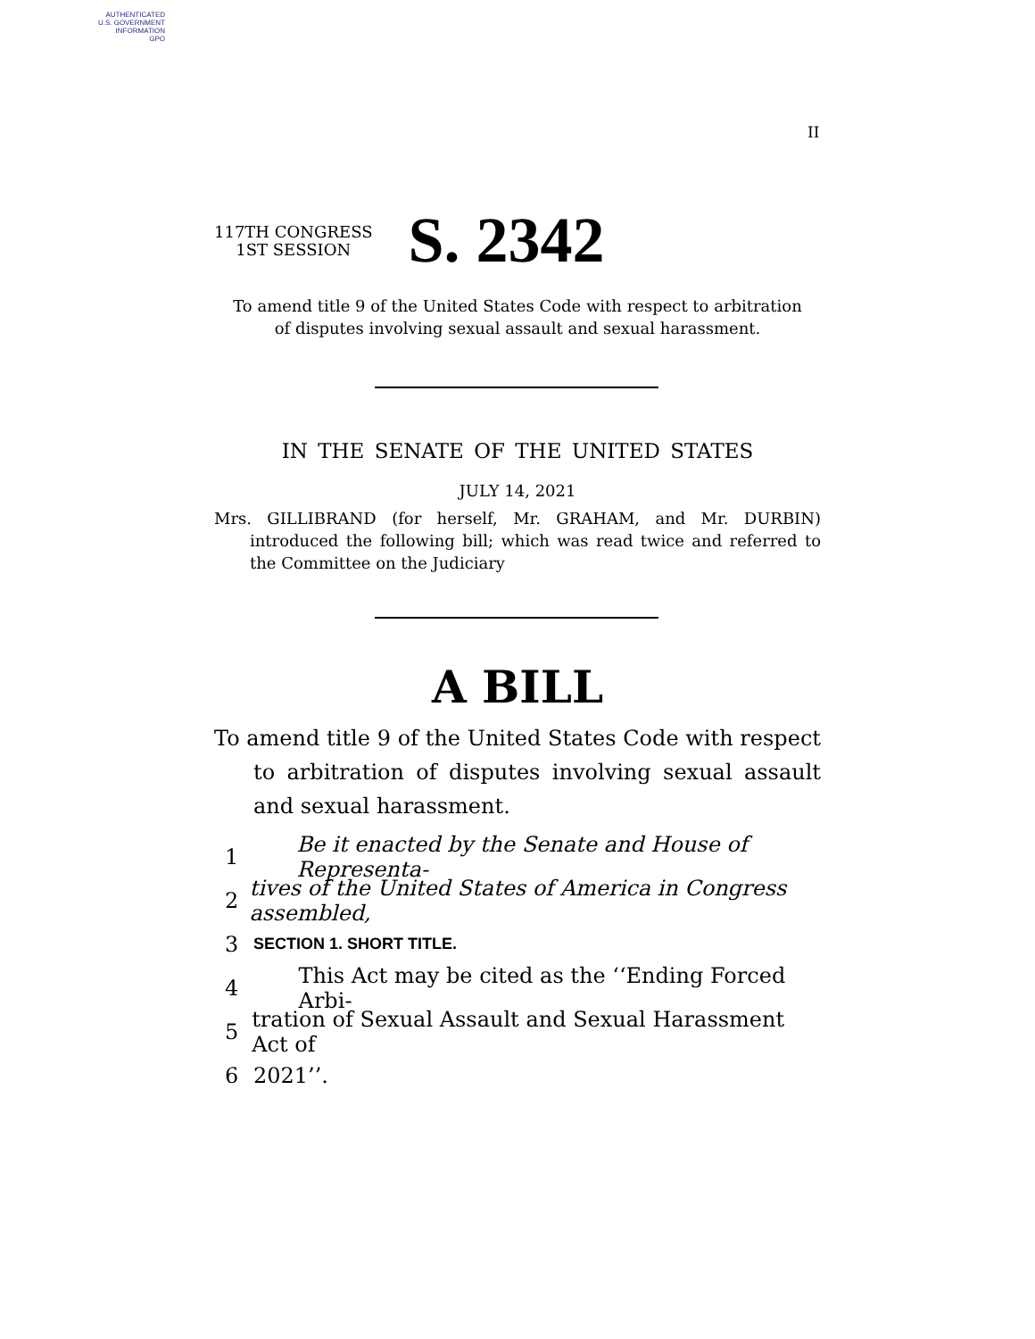AUTHENTICATED
U.S. GOVERNMENT
INFORMATION
GPO
II
117TH CONGRESS
1ST SESSION
S. 2342
To amend title 9 of the United States Code with respect to arbitration
of disputes involving sexual assault and sexual harassment.
IN THE SENATE OF THE UNITED STATES
JULY 14, 2021
Mrs. GILLIBRAND (for herself, Mr. GRAHAM, and Mr. DURBIN) introduced the following bill; which was read twice and referred to the Committee on the Judiciary
A BILL
To amend title 9 of the United States Code with respect to arbitration of disputes involving sexual assault and sexual harassment.
1 Be it enacted by the Senate and House of Representa-
2 tives of the United States of America in Congress assembled,
3 SECTION 1. SHORT TITLE.
4 This Act may be cited as the ‘‘Ending Forced Arbi-
5 tration of Sexual Assault and Sexual Harassment Act of
6 2021’’.